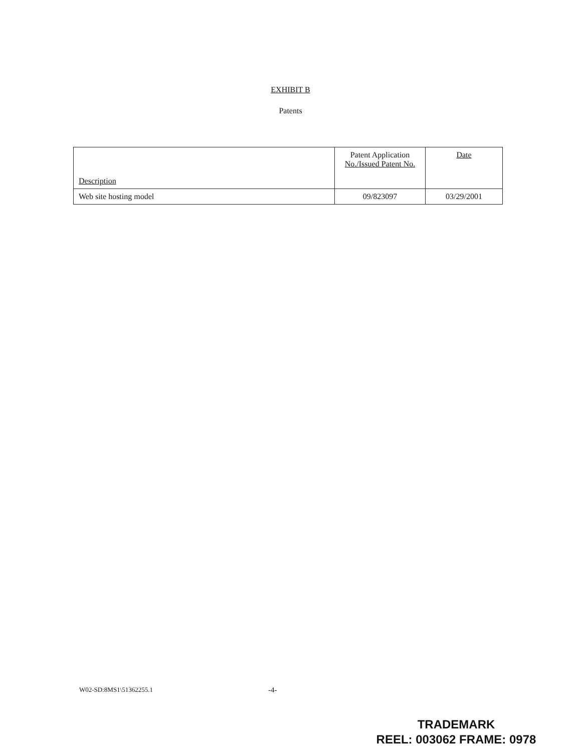EXHIBIT B
Patents
| Description | Patent Application No./Issued Patent No. | Date |
| --- | --- | --- |
| Web site hosting model | 09/823097 | 03/29/2001 |
W02-SD:8MS1\51362255.1 -4-
TRADEMARK
REEL: 003062 FRAME: 0978